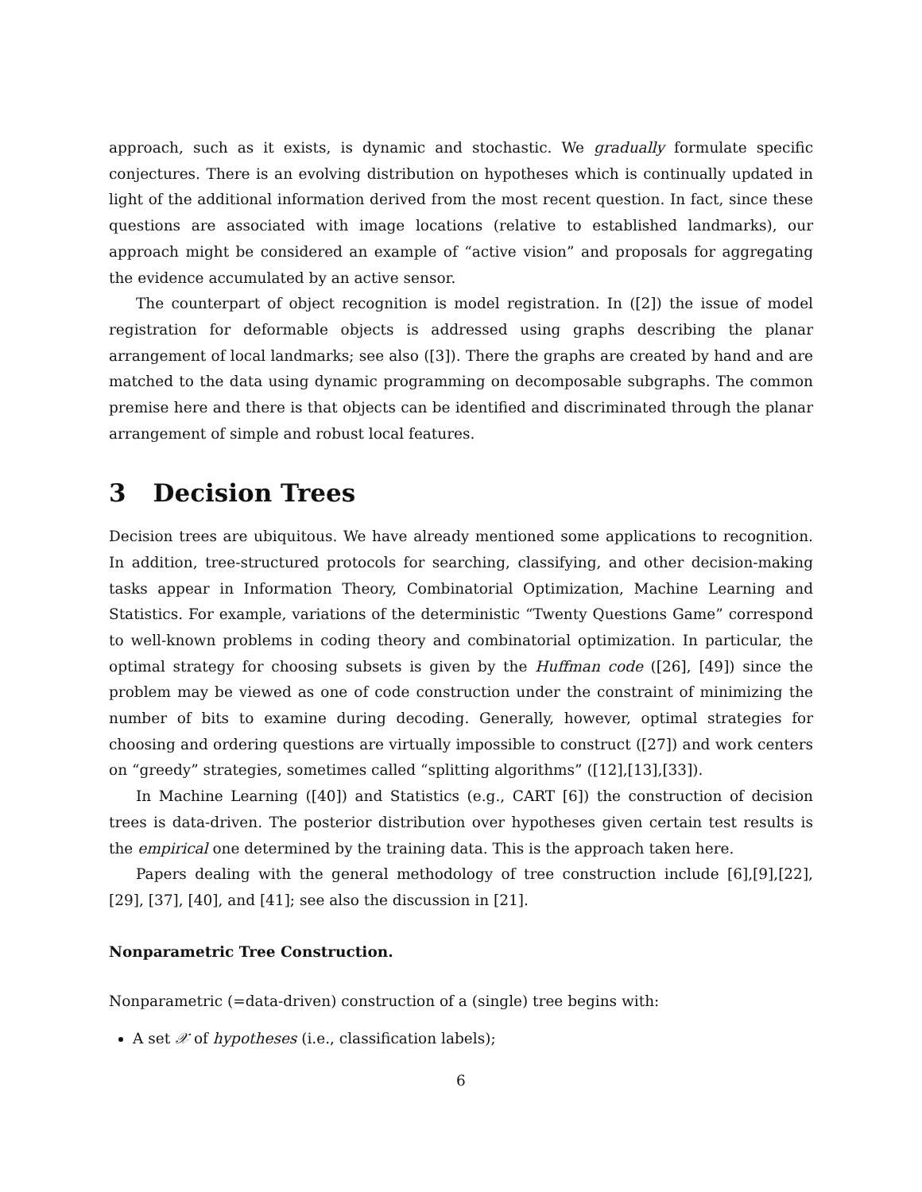approach, such as it exists, is dynamic and stochastic. We gradually formulate specific conjectures. There is an evolving distribution on hypotheses which is continually updated in light of the additional information derived from the most recent question. In fact, since these questions are associated with image locations (relative to established landmarks), our approach might be considered an example of “active vision” and proposals for aggregating the evidence accumulated by an active sensor.
The counterpart of object recognition is model registration. In ([2]) the issue of model registration for deformable objects is addressed using graphs describing the planar arrangement of local landmarks; see also ([3]). There the graphs are created by hand and are matched to the data using dynamic programming on decomposable subgraphs. The common premise here and there is that objects can be identified and discriminated through the planar arrangement of simple and robust local features.
3 Decision Trees
Decision trees are ubiquitous. We have already mentioned some applications to recognition. In addition, tree-structured protocols for searching, classifying, and other decision-making tasks appear in Information Theory, Combinatorial Optimization, Machine Learning and Statistics. For example, variations of the deterministic “Twenty Questions Game” correspond to well-known problems in coding theory and combinatorial optimization. In particular, the optimal strategy for choosing subsets is given by the Huffman code ([26], [49]) since the problem may be viewed as one of code construction under the constraint of minimizing the number of bits to examine during decoding. Generally, however, optimal strategies for choosing and ordering questions are virtually impossible to construct ([27]) and work centers on “greedy” strategies, sometimes called “splitting algorithms” ([12],[13],[33]).
In Machine Learning ([40]) and Statistics (e.g., CART [6]) the construction of decision trees is data-driven. The posterior distribution over hypotheses given certain test results is the empirical one determined by the training data. This is the approach taken here.
Papers dealing with the general methodology of tree construction include [6],[9],[22], [29], [37], [40], and [41]; see also the discussion in [21].
Nonparametric Tree Construction.
Nonparametric (=data-driven) construction of a (single) tree begins with:
A set 𝒳 of hypotheses (i.e., classification labels);
6